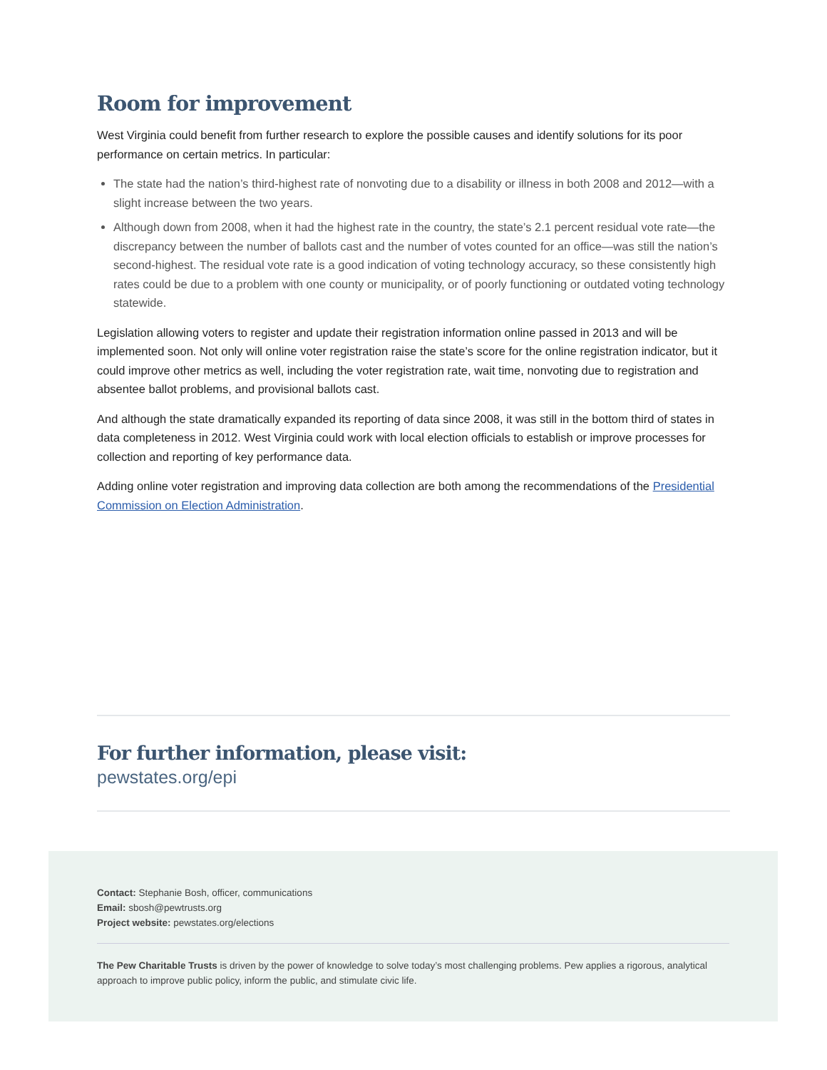Room for improvement
West Virginia could benefit from further research to explore the possible causes and identify solutions for its poor performance on certain metrics. In particular:
The state had the nation’s third-highest rate of nonvoting due to a disability or illness in both 2008 and 2012—with a slight increase between the two years.
Although down from 2008, when it had the highest rate in the country, the state’s 2.1 percent residual vote rate—the discrepancy between the number of ballots cast and the number of votes counted for an office—was still the nation’s second-highest. The residual vote rate is a good indication of voting technology accuracy, so these consistently high rates could be due to a problem with one county or municipality, or of poorly functioning or outdated voting technology statewide.
Legislation allowing voters to register and update their registration information online passed in 2013 and will be implemented soon. Not only will online voter registration raise the state’s score for the online registration indicator, but it could improve other metrics as well, including the voter registration rate, wait time, nonvoting due to registration and absentee ballot problems, and provisional ballots cast.
And although the state dramatically expanded its reporting of data since 2008, it was still in the bottom third of states in data completeness in 2012. West Virginia could work with local election officials to establish or improve processes for collection and reporting of key performance data.
Adding online voter registration and improving data collection are both among the recommendations of the Presidential Commission on Election Administration.
For further information, please visit:
pewstates.org/epi
Contact: Stephanie Bosh, officer, communications
Email: sbosh@pewtrusts.org
Project website: pewstates.org/elections
The Pew Charitable Trusts is driven by the power of knowledge to solve today’s most challenging problems. Pew applies a rigorous, analytical approach to improve public policy, inform the public, and stimulate civic life.